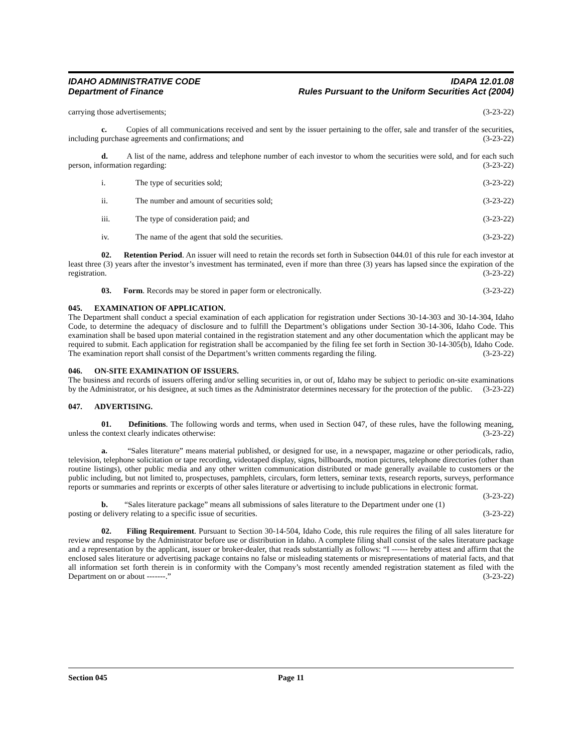IDAHO ADMINISTRATIVE CODE
Department of Finance
IDAPA 12.01.08
Rules Pursuant to the Uniform Securities Act (2004)
carrying those advertisements; (3-23-22)
c. Copies of all communications received and sent by the issuer pertaining to the offer, sale and transfer of the securities, including purchase agreements and confirmations; and (3-23-22)
d. A list of the name, address and telephone number of each investor to whom the securities were sold, and for each such person, information regarding: (3-23-22)
i. The type of securities sold; (3-23-22)
ii. The number and amount of securities sold; (3-23-22)
iii. The type of consideration paid; and (3-23-22)
iv. The name of the agent that sold the securities. (3-23-22)
02. Retention Period. An issuer will need to retain the records set forth in Subsection 044.01 of this rule for each investor at least three (3) years after the investor’s investment has terminated, even if more than three (3) years has lapsed since the expiration of the registration. (3-23-22)
03. Form. Records may be stored in paper form or electronically. (3-23-22)
045. EXAMINATION OF APPLICATION.
The Department shall conduct a special examination of each application for registration under Sections 30-14-303 and 30-14-304, Idaho Code, to determine the adequacy of disclosure and to fulfill the Department’s obligations under Section 30-14-306, Idaho Code. This examination shall be based upon material contained in the registration statement and any other documentation which the applicant may be required to submit. Each application for registration shall be accompanied by the filing fee set forth in Section 30-14-305(b), Idaho Code. The examination report shall consist of the Department’s written comments regarding the filing. (3-23-22)
046. ON-SITE EXAMINATION OF ISSUERS.
The business and records of issuers offering and/or selling securities in, or out of, Idaho may be subject to periodic on-site examinations by the Administrator, or his designee, at such times as the Administrator determines necessary for the protection of the public. (3-23-22)
047. ADVERTISING.
01. Definitions. The following words and terms, when used in Section 047, of these rules, have the following meaning, unless the context clearly indicates otherwise: (3-23-22)
a. “Sales literature” means material published, or designed for use, in a newspaper, magazine or other periodicals, radio, television, telephone solicitation or tape recording, videotaped display, signs, billboards, motion pictures, telephone directories (other than routine listings), other public media and any other written communication distributed or made generally available to customers or the public including, but not limited to, prospectuses, pamphlets, circulars, form letters, seminar texts, research reports, surveys, performance reports or summaries and reprints or excerpts of other sales literature or advertising to include publications in electronic format. (3-23-22)
b. “Sales literature package” means all submissions of sales literature to the Department under one (1) posting or delivery relating to a specific issue of securities. (3-23-22)
02. Filing Requirement. Pursuant to Section 30-14-504, Idaho Code, this rule requires the filing of all sales literature for review and response by the Administrator before use or distribution in Idaho. A complete filing shall consist of the sales literature package and a representation by the applicant, issuer or broker-dealer, that reads substantially as follows: “I ------ hereby attest and affirm that the enclosed sales literature or advertising package contains no false or misleading statements or misrepresentations of material facts, and that all information set forth therein is in conformity with the Company’s most recently amended registration statement as filed with the Department on or about -------.” (3-23-22)
Section 045 Page 11